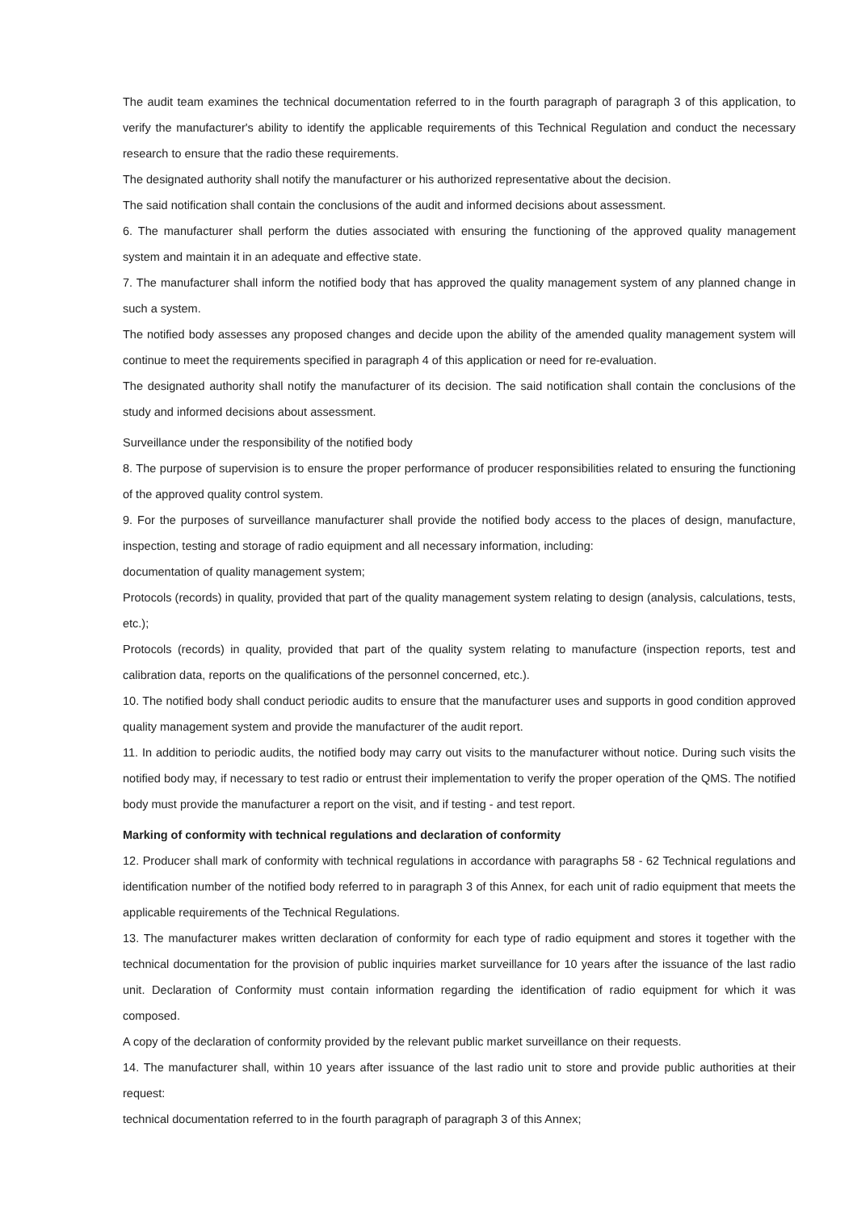The audit team examines the technical documentation referred to in the fourth paragraph of paragraph 3 of this application, to verify the manufacturer's ability to identify the applicable requirements of this Technical Regulation and conduct the necessary research to ensure that the radio these requirements.
The designated authority shall notify the manufacturer or his authorized representative about the decision.
The said notification shall contain the conclusions of the audit and informed decisions about assessment.
6. The manufacturer shall perform the duties associated with ensuring the functioning of the approved quality management system and maintain it in an adequate and effective state.
7. The manufacturer shall inform the notified body that has approved the quality management system of any planned change in such a system.
The notified body assesses any proposed changes and decide upon the ability of the amended quality management system will continue to meet the requirements specified in paragraph 4 of this application or need for re-evaluation.
The designated authority shall notify the manufacturer of its decision. The said notification shall contain the conclusions of the study and informed decisions about assessment.
Surveillance under the responsibility of the notified body
8. The purpose of supervision is to ensure the proper performance of producer responsibilities related to ensuring the functioning of the approved quality control system.
9. For the purposes of surveillance manufacturer shall provide the notified body access to the places of design, manufacture, inspection, testing and storage of radio equipment and all necessary information, including:
documentation of quality management system;
Protocols (records) in quality, provided that part of the quality management system relating to design (analysis, calculations, tests, etc.);
Protocols (records) in quality, provided that part of the quality system relating to manufacture (inspection reports, test and calibration data, reports on the qualifications of the personnel concerned, etc.).
10. The notified body shall conduct periodic audits to ensure that the manufacturer uses and supports in good condition approved quality management system and provide the manufacturer of the audit report.
11. In addition to periodic audits, the notified body may carry out visits to the manufacturer without notice. During such visits the notified body may, if necessary to test radio or entrust their implementation to verify the proper operation of the QMS. The notified body must provide the manufacturer a report on the visit, and if testing - and test report.
Marking of conformity with technical regulations and declaration of conformity
12. Producer shall mark of conformity with technical regulations in accordance with paragraphs 58 - 62 Technical regulations and identification number of the notified body referred to in paragraph 3 of this Annex, for each unit of radio equipment that meets the applicable requirements of the Technical Regulations.
13. The manufacturer makes written declaration of conformity for each type of radio equipment and stores it together with the technical documentation for the provision of public inquiries market surveillance for 10 years after the issuance of the last radio unit. Declaration of Conformity must contain information regarding the identification of radio equipment for which it was composed.
A copy of the declaration of conformity provided by the relevant public market surveillance on their requests.
14. The manufacturer shall, within 10 years after issuance of the last radio unit to store and provide public authorities at their request:
technical documentation referred to in the fourth paragraph of paragraph 3 of this Annex;